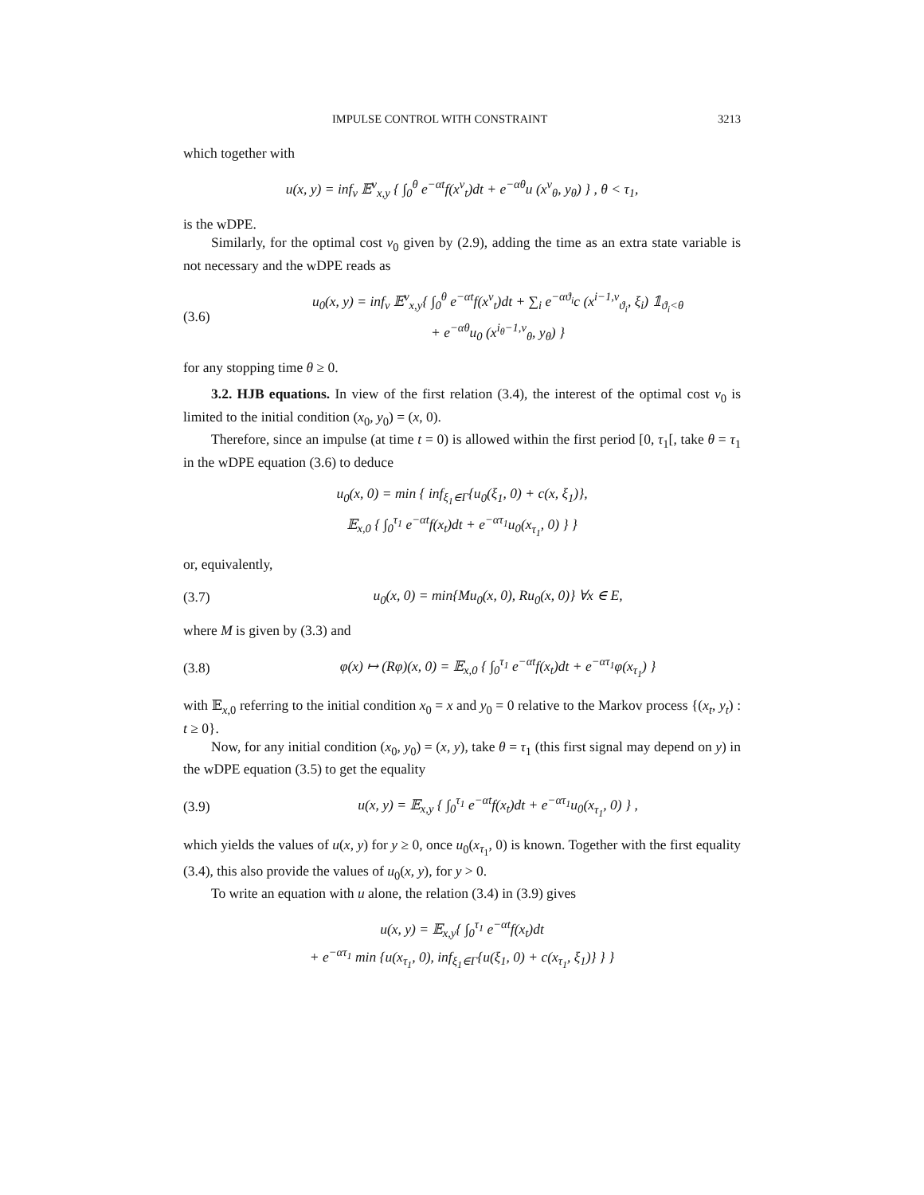IMPULSE CONTROL WITH CONSTRAINT 3213
which together with
u(x, y) = inf<sub>ν</sub> 𝔼<sup>ν</sup><sub>x,y</sub> { ∫<sub>0</sub><sup>θ</sup> e<sup>−αt</sup>f(x<sup>ν</sup><sub>t</sub>)dt + e<sup>−αθ</sup>u (x<sup>ν</sup><sub>θ</sub>, y<sub>θ</sub>) } , θ < τ<sub>1</sub>,
is the wDPE.
Similarly, for the optimal cost v<sub>0</sub> given by (2.9), adding the time as an extra state variable is not necessary and the wDPE reads as
(3.6) u<sub>0</sub>(x, y) = inf<sub>ν</sub> 𝔼<sup>ν</sup><sub>x,y</sub>{ ∫<sub>0</sub><sup>θ</sup> e<sup>−αt</sup>f(x<sup>ν</sup><sub>t</sub>)dt + ∑<sub>i</sub> e<sup>−αϑ<sub>i</sub></sup>c (x<sup>i−1,ν</sup><sub>ϑ<sub>i</sub></sub>, ξ<sub>i</sub>) 𝟙<sub>ϑ<sub>i</sub><θ</sub>
+ e<sup>−αθ</sup>u<sub>0</sub> (x<sup>i<sub>θ</sub>−1,ν</sup><sub>θ</sub>, y<sub>θ</sub>) }
for any stopping time θ ≥ 0.
3.2. HJB equations. In view of the first relation (3.4), the interest of the optimal cost v<sub>0</sub> is limited to the initial condition (x<sub>0</sub>, y<sub>0</sub>) = (x, 0).
Therefore, since an impulse (at time t = 0) is allowed within the first period [0, τ<sub>1</sub>[, take θ = τ<sub>1</sub> in the wDPE equation (3.6) to deduce
u<sub>0</sub>(x, 0) = min { inf<sub>ξ<sub>1</sub>∈Γ</sub>{u<sub>0</sub>(ξ<sub>1</sub>, 0) + c(x, ξ<sub>1</sub>)},
𝔼<sub>x,0</sub> { ∫<sub>0</sub><sup>τ<sub>1</sub></sup> e<sup>−αt</sup>f(x<sub>t</sub>)dt + e<sup>−ατ<sub>1</sub></sup>u<sub>0</sub>(x<sub>τ<sub>1</sub></sub>, 0) } }
or, equivalently,
(3.7) u<sub>0</sub>(x, 0) = min{Mu<sub>0</sub>(x, 0), Ru<sub>0</sub>(x, 0)} ∀x ∈ E,
where M is given by (3.3) and
(3.8) φ(x) ↦ (Rφ)(x, 0) = 𝔼<sub>x,0</sub> { ∫<sub>0</sub><sup>τ<sub>1</sub></sup> e<sup>−αt</sup>f(x<sub>t</sub>)dt + e<sup>−ατ<sub>1</sub></sup>φ(x<sub>τ<sub>1</sub></sub>) }
with 𝔼<sub>x,0</sub> referring to the initial condition x<sub>0</sub> = x and y<sub>0</sub> = 0 relative to the Markov process {(x<sub>t</sub>, y<sub>t</sub>) : t ≥ 0}.
Now, for any initial condition (x<sub>0</sub>, y<sub>0</sub>) = (x, y), take θ = τ<sub>1</sub> (this first signal may depend on y) in the wDPE equation (3.5) to get the equality
(3.9) u(x, y) = 𝔼<sub>x,y</sub> { ∫<sub>0</sub><sup>τ<sub>1</sub></sup> e<sup>−αt</sup>f(x<sub>t</sub>)dt + e<sup>−ατ<sub>1</sub></sup>u<sub>0</sub>(x<sub>τ<sub>1</sub></sub>, 0) } ,
which yields the values of u(x, y) for y ≥ 0, once u<sub>0</sub>(x<sub>τ<sub>1</sub></sub>, 0) is known. Together with the first equality (3.4), this also provide the values of u<sub>0</sub>(x, y), for y > 0.
To write an equation with u alone, the relation (3.4) in (3.9) gives
u(x, y) = 𝔼<sub>x,y</sub>{ ∫<sub>0</sub><sup>τ<sub>1</sub></sup> e<sup>−αt</sup>f(x<sub>t</sub>)dt
+ e<sup>−ατ<sub>1</sub></sup> min {u(x<sub>τ<sub>1</sub></sub>, 0), inf<sub>ξ<sub>1</sub>∈Γ</sub>{u(ξ<sub>1</sub>, 0) + c(x<sub>τ<sub>1</sub></sub>, ξ<sub>1</sub>)} } }